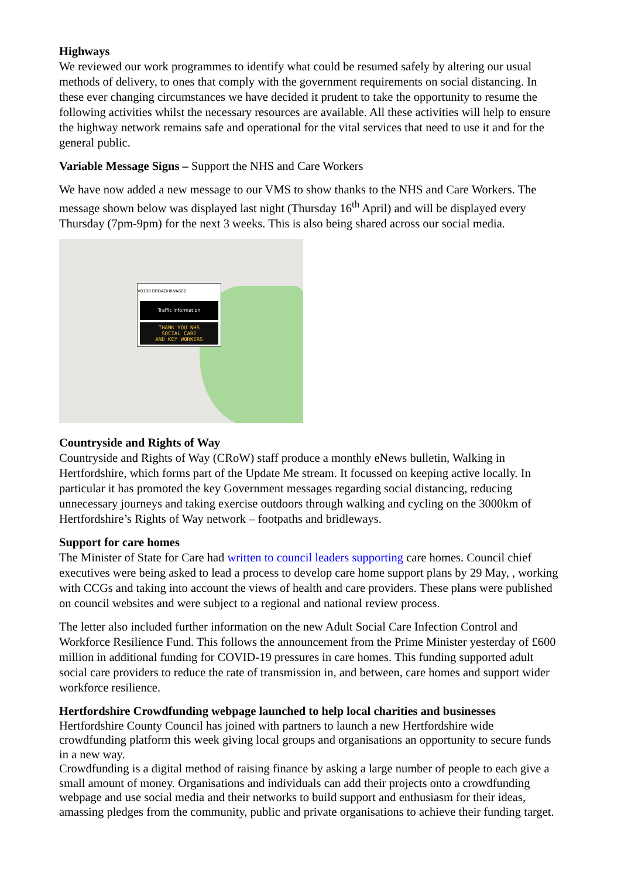Highways
We reviewed our work programmes to identify what could be resumed safely by altering our usual methods of delivery, to ones that comply with the government requirements on social distancing. In these ever changing circumstances we have decided it prudent to take the opportunity to resume the following activities whilst the necessary resources are available. All these activities will help to ensure the highway network remains safe and operational for the vital services that need to use it and for the general public.
Variable Message Signs – Support the NHS and Care Workers
We have now added a new message to our VMS to show thanks to the NHS and Care Workers. The message shown below was displayed last night (Thursday 16<sup>th</sup> April) and will be displayed every Thursday (7pm-9pm) for the next 3 weeks. This is also being shared across our social media.
V0199 BROADHILVA602
Traffic information
THANK YOU NHS
SOCIAL CARE
AND KEY WORKERS
Countryside and Rights of Way
Countryside and Rights of Way (CRoW) staff produce a monthly eNews bulletin, Walking in Hertfordshire, which forms part of the Update Me stream. It focussed on keeping active locally. In particular it has promoted the key Government messages regarding social distancing, reducing unnecessary journeys and taking exercise outdoors through walking and cycling on the 3000km of Hertfordshire’s Rights of Way network – footpaths and bridleways.
Support for care homes
The Minister of State for Care had written to council leaders supporting care homes. Council chief executives were being asked to lead a process to develop care home support plans by 29 May, , working with CCGs and taking into account the views of health and care providers. These plans were published on council websites and were subject to a regional and national review process.
The letter also included further information on the new Adult Social Care Infection Control and Workforce Resilience Fund. This follows the announcement from the Prime Minister yesterday of £600 million in additional funding for COVID-19 pressures in care homes. This funding supported adult social care providers to reduce the rate of transmission in, and between, care homes and support wider workforce resilience.
Hertfordshire Crowdfunding webpage launched to help local charities and businesses
Hertfordshire County Council has joined with partners to launch a new Hertfordshire wide crowdfunding platform this week giving local groups and organisations an opportunity to secure funds in a new way.
Crowdfunding is a digital method of raising finance by asking a large number of people to each give a small amount of money. Organisations and individuals can add their projects onto a crowdfunding webpage and use social media and their networks to build support and enthusiasm for their ideas, amassing pledges from the community, public and private organisations to achieve their funding target.